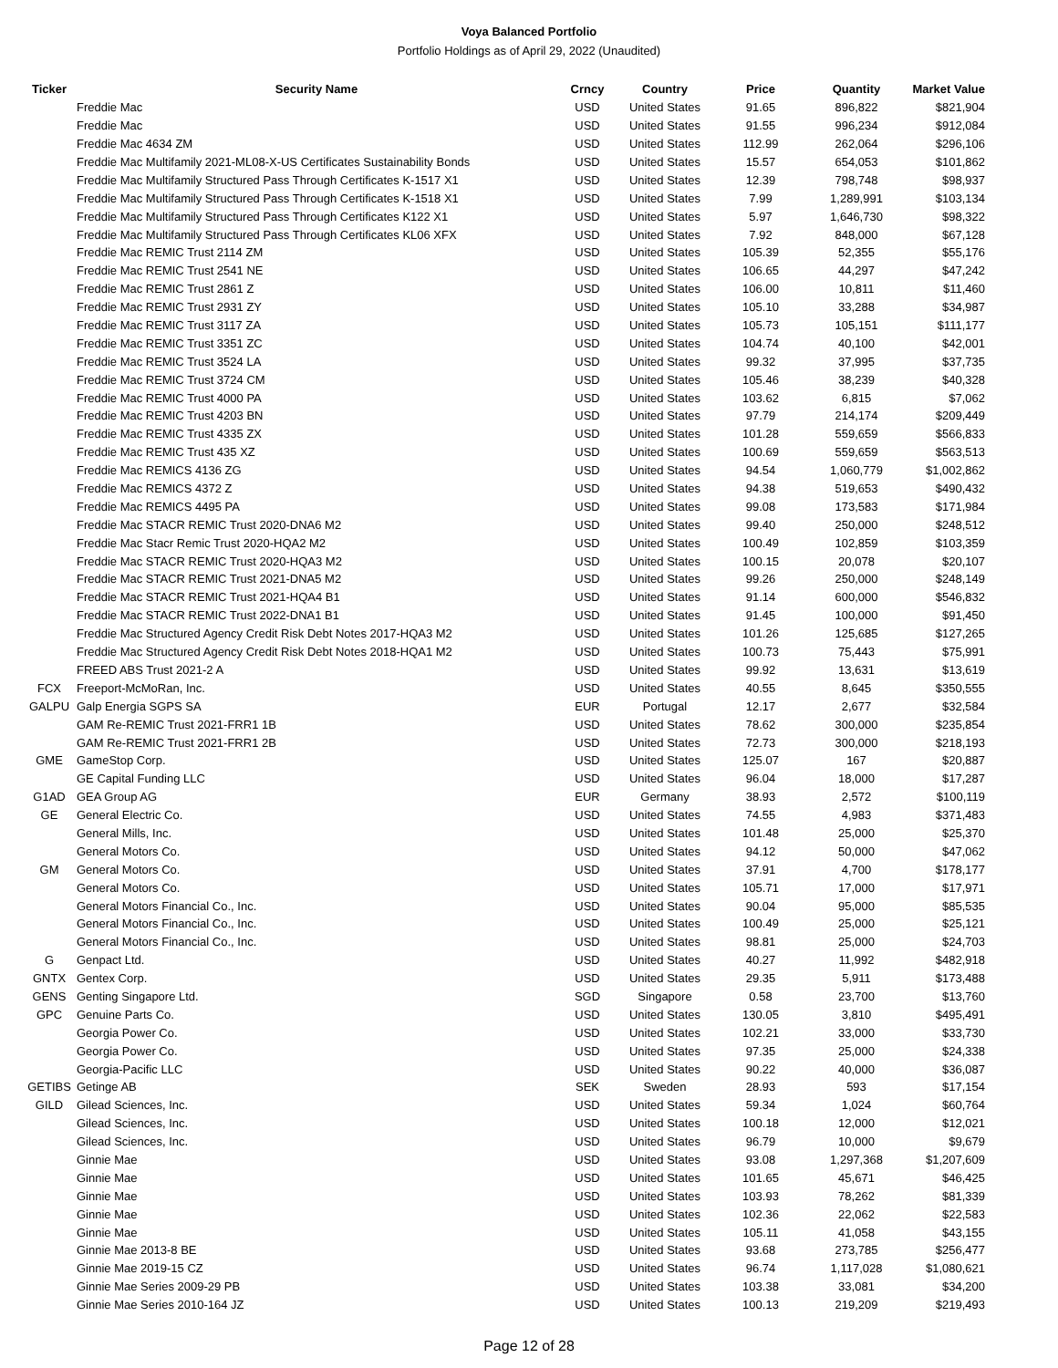Voya Balanced Portfolio
Portfolio Holdings as of April 29, 2022 (Unaudited)
| Ticker | Security Name | Crncy | Country | Price | Quantity | Market Value |
| --- | --- | --- | --- | --- | --- | --- |
| | Freddie Mac | USD | United States | 91.65 | 896,822 | $821,904 |
| | Freddie Mac | USD | United States | 91.55 | 996,234 | $912,084 |
| | Freddie Mac 4634 ZM | USD | United States | 112.99 | 262,064 | $296,106 |
| | Freddie Mac Multifamily 2021-ML08-X-US Certificates Sustainability Bonds | USD | United States | 15.57 | 654,053 | $101,862 |
| | Freddie Mac Multifamily Structured Pass Through Certificates K-1517 X1 | USD | United States | 12.39 | 798,748 | $98,937 |
| | Freddie Mac Multifamily Structured Pass Through Certificates K-1518 X1 | USD | United States | 7.99 | 1,289,991 | $103,134 |
| | Freddie Mac Multifamily Structured Pass Through Certificates K122 X1 | USD | United States | 5.97 | 1,646,730 | $98,322 |
| | Freddie Mac Multifamily Structured Pass Through Certificates KL06 XFX | USD | United States | 7.92 | 848,000 | $67,128 |
| | Freddie Mac REMIC Trust 2114 ZM | USD | United States | 105.39 | 52,355 | $55,176 |
| | Freddie Mac REMIC Trust 2541 NE | USD | United States | 106.65 | 44,297 | $47,242 |
| | Freddie Mac REMIC Trust 2861 Z | USD | United States | 106.00 | 10,811 | $11,460 |
| | Freddie Mac REMIC Trust 2931 ZY | USD | United States | 105.10 | 33,288 | $34,987 |
| | Freddie Mac REMIC Trust 3117 ZA | USD | United States | 105.73 | 105,151 | $111,177 |
| | Freddie Mac REMIC Trust 3351 ZC | USD | United States | 104.74 | 40,100 | $42,001 |
| | Freddie Mac REMIC Trust 3524 LA | USD | United States | 99.32 | 37,995 | $37,735 |
| | Freddie Mac REMIC Trust 3724 CM | USD | United States | 105.46 | 38,239 | $40,328 |
| | Freddie Mac REMIC Trust 4000 PA | USD | United States | 103.62 | 6,815 | $7,062 |
| | Freddie Mac REMIC Trust 4203 BN | USD | United States | 97.79 | 214,174 | $209,449 |
| | Freddie Mac REMIC Trust 4335 ZX | USD | United States | 101.28 | 559,659 | $566,833 |
| | Freddie Mac REMIC Trust 435 XZ | USD | United States | 100.69 | 559,659 | $563,513 |
| | Freddie Mac REMICS 4136 ZG | USD | United States | 94.54 | 1,060,779 | $1,002,862 |
| | Freddie Mac REMICS 4372 Z | USD | United States | 94.38 | 519,653 | $490,432 |
| | Freddie Mac REMICS 4495 PA | USD | United States | 99.08 | 173,583 | $171,984 |
| | Freddie Mac STACR REMIC Trust 2020-DNA6 M2 | USD | United States | 99.40 | 250,000 | $248,512 |
| | Freddie Mac Stacr Remic Trust 2020-HQA2 M2 | USD | United States | 100.49 | 102,859 | $103,359 |
| | Freddie Mac STACR REMIC Trust 2020-HQA3 M2 | USD | United States | 100.15 | 20,078 | $20,107 |
| | Freddie Mac STACR REMIC Trust 2021-DNA5 M2 | USD | United States | 99.26 | 250,000 | $248,149 |
| | Freddie Mac STACR REMIC Trust 2021-HQA4 B1 | USD | United States | 91.14 | 600,000 | $546,832 |
| | Freddie Mac STACR REMIC Trust 2022-DNA1 B1 | USD | United States | 91.45 | 100,000 | $91,450 |
| | Freddie Mac Structured Agency Credit Risk Debt Notes 2017-HQA3 M2 | USD | United States | 101.26 | 125,685 | $127,265 |
| | Freddie Mac Structured Agency Credit Risk Debt Notes 2018-HQA1 M2 | USD | United States | 100.73 | 75,443 | $75,991 |
| | FREED ABS Trust 2021-2 A | USD | United States | 99.92 | 13,631 | $13,619 |
| FCX | Freeport-McMoRan, Inc. | USD | United States | 40.55 | 8,645 | $350,555 |
| GALPU | Galp Energia SGPS SA | EUR | Portugal | 12.17 | 2,677 | $32,584 |
| | GAM Re-REMIC Trust 2021-FRR1 1B | USD | United States | 78.62 | 300,000 | $235,854 |
| | GAM Re-REMIC Trust 2021-FRR1 2B | USD | United States | 72.73 | 300,000 | $218,193 |
| GME | GameStop Corp. | USD | United States | 125.07 | 167 | $20,887 |
| | GE Capital Funding LLC | USD | United States | 96.04 | 18,000 | $17,287 |
| G1AD | GEA Group AG | EUR | Germany | 38.93 | 2,572 | $100,119 |
| GE | General Electric Co. | USD | United States | 74.55 | 4,983 | $371,483 |
| | General Mills, Inc. | USD | United States | 101.48 | 25,000 | $25,370 |
| | General Motors Co. | USD | United States | 94.12 | 50,000 | $47,062 |
| GM | General Motors Co. | USD | United States | 37.91 | 4,700 | $178,177 |
| | General Motors Co. | USD | United States | 105.71 | 17,000 | $17,971 |
| | General Motors Financial Co., Inc. | USD | United States | 90.04 | 95,000 | $85,535 |
| | General Motors Financial Co., Inc. | USD | United States | 100.49 | 25,000 | $25,121 |
| | General Motors Financial Co., Inc. | USD | United States | 98.81 | 25,000 | $24,703 |
| G | Genpact Ltd. | USD | United States | 40.27 | 11,992 | $482,918 |
| GNTX | Gentex Corp. | USD | United States | 29.35 | 5,911 | $173,488 |
| GENS | Genting Singapore Ltd. | SGD | Singapore | 0.58 | 23,700 | $13,760 |
| GPC | Genuine Parts Co. | USD | United States | 130.05 | 3,810 | $495,491 |
| | Georgia Power Co. | USD | United States | 102.21 | 33,000 | $33,730 |
| | Georgia Power Co. | USD | United States | 97.35 | 25,000 | $24,338 |
| | Georgia-Pacific LLC | USD | United States | 90.22 | 40,000 | $36,087 |
| GETIBS | Getinge AB | SEK | Sweden | 28.93 | 593 | $17,154 |
| GILD | Gilead Sciences, Inc. | USD | United States | 59.34 | 1,024 | $60,764 |
| | Gilead Sciences, Inc. | USD | United States | 100.18 | 12,000 | $12,021 |
| | Gilead Sciences, Inc. | USD | United States | 96.79 | 10,000 | $9,679 |
| | Ginnie Mae | USD | United States | 93.08 | 1,297,368 | $1,207,609 |
| | Ginnie Mae | USD | United States | 101.65 | 45,671 | $46,425 |
| | Ginnie Mae | USD | United States | 103.93 | 78,262 | $81,339 |
| | Ginnie Mae | USD | United States | 102.36 | 22,062 | $22,583 |
| | Ginnie Mae | USD | United States | 105.11 | 41,058 | $43,155 |
| | Ginnie Mae 2013-8 BE | USD | United States | 93.68 | 273,785 | $256,477 |
| | Ginnie Mae 2019-15 CZ | USD | United States | 96.74 | 1,117,028 | $1,080,621 |
| | Ginnie Mae Series 2009-29 PB | USD | United States | 103.38 | 33,081 | $34,200 |
| | Ginnie Mae Series 2010-164 JZ | USD | United States | 100.13 | 219,209 | $219,493 |
Page 12 of 28